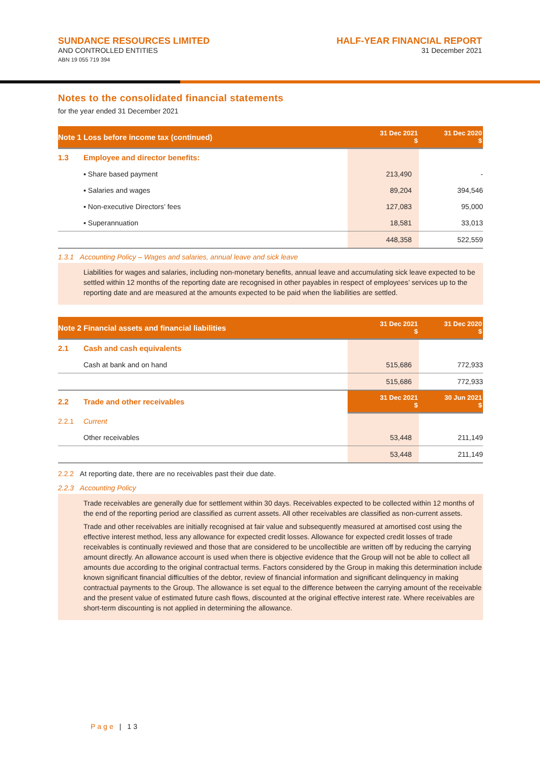SUNDANCE RESOURCES LIMITED
AND CONTROLLED ENTITIES
ABN 19 055 719 394
HALF-YEAR FINANCIAL REPORT
31 December 2021
Notes to the consolidated financial statements
for the year ended 31 December 2021
| Note 1 | Loss before income tax (continued) | 31 Dec 2021 $ | 31 Dec 2020 $ |
| --- | --- | --- | --- |
| 1.3 | Employee and director benefits: | | |
| | ▪ Share based payment | 213,490 | - |
| | ▪ Salaries and wages | 89,204 | 394,546 |
| | ▪ Non-executive Directors’ fees | 127,083 | 95,000 |
| | ▪ Superannuation | 18,581 | 33,013 |
| | | 448,358 | 522,559 |
1.3.1 Accounting Policy – Wages and salaries, annual leave and sick leave
Liabilities for wages and salaries, including non-monetary benefits, annual leave and accumulating sick leave expected to be settled within 12 months of the reporting date are recognised in other payables in respect of employees’ services up to the reporting date and are measured at the amounts expected to be paid when the liabilities are settled.
| Note 2 | Financial assets and financial liabilities | 31 Dec 2021 $ | 31 Dec 2020 $ |
| --- | --- | --- | --- |
| 2.1 | Cash and cash equivalents | | |
| | Cash at bank and on hand | 515,686 | 772,933 |
| | | 515,686 | 772,933 |
| 2.2 | Trade and other receivables | 31 Dec 2021 $ | 30 Jun 2021 $ |
| 2.2.1 | Current | | |
| | Other receivables | 53,448 | 211,149 |
| | | 53,448 | 211,149 |
2.2.2 At reporting date, there are no receivables past their due date.
2.2.3 Accounting Policy
Trade receivables are generally due for settlement within 30 days. Receivables expected to be collected within 12 months of the end of the reporting period are classified as current assets. All other receivables are classified as non-current assets.
Trade and other receivables are initially recognised at fair value and subsequently measured at amortised cost using the effective interest method, less any allowance for expected credit losses. Allowance for expected credit losses of trade receivables is continually reviewed and those that are considered to be uncollectible are written off by reducing the carrying amount directly. An allowance account is used when there is objective evidence that the Group will not be able to collect all amounts due according to the original contractual terms. Factors considered by the Group in making this determination include known significant financial difficulties of the debtor, review of financial information and significant delinquency in making contractual payments to the Group. The allowance is set equal to the difference between the carrying amount of the receivable and the present value of estimated future cash flows, discounted at the original effective interest rate. Where receivables are short-term discounting is not applied in determining the allowance.
Page | 13